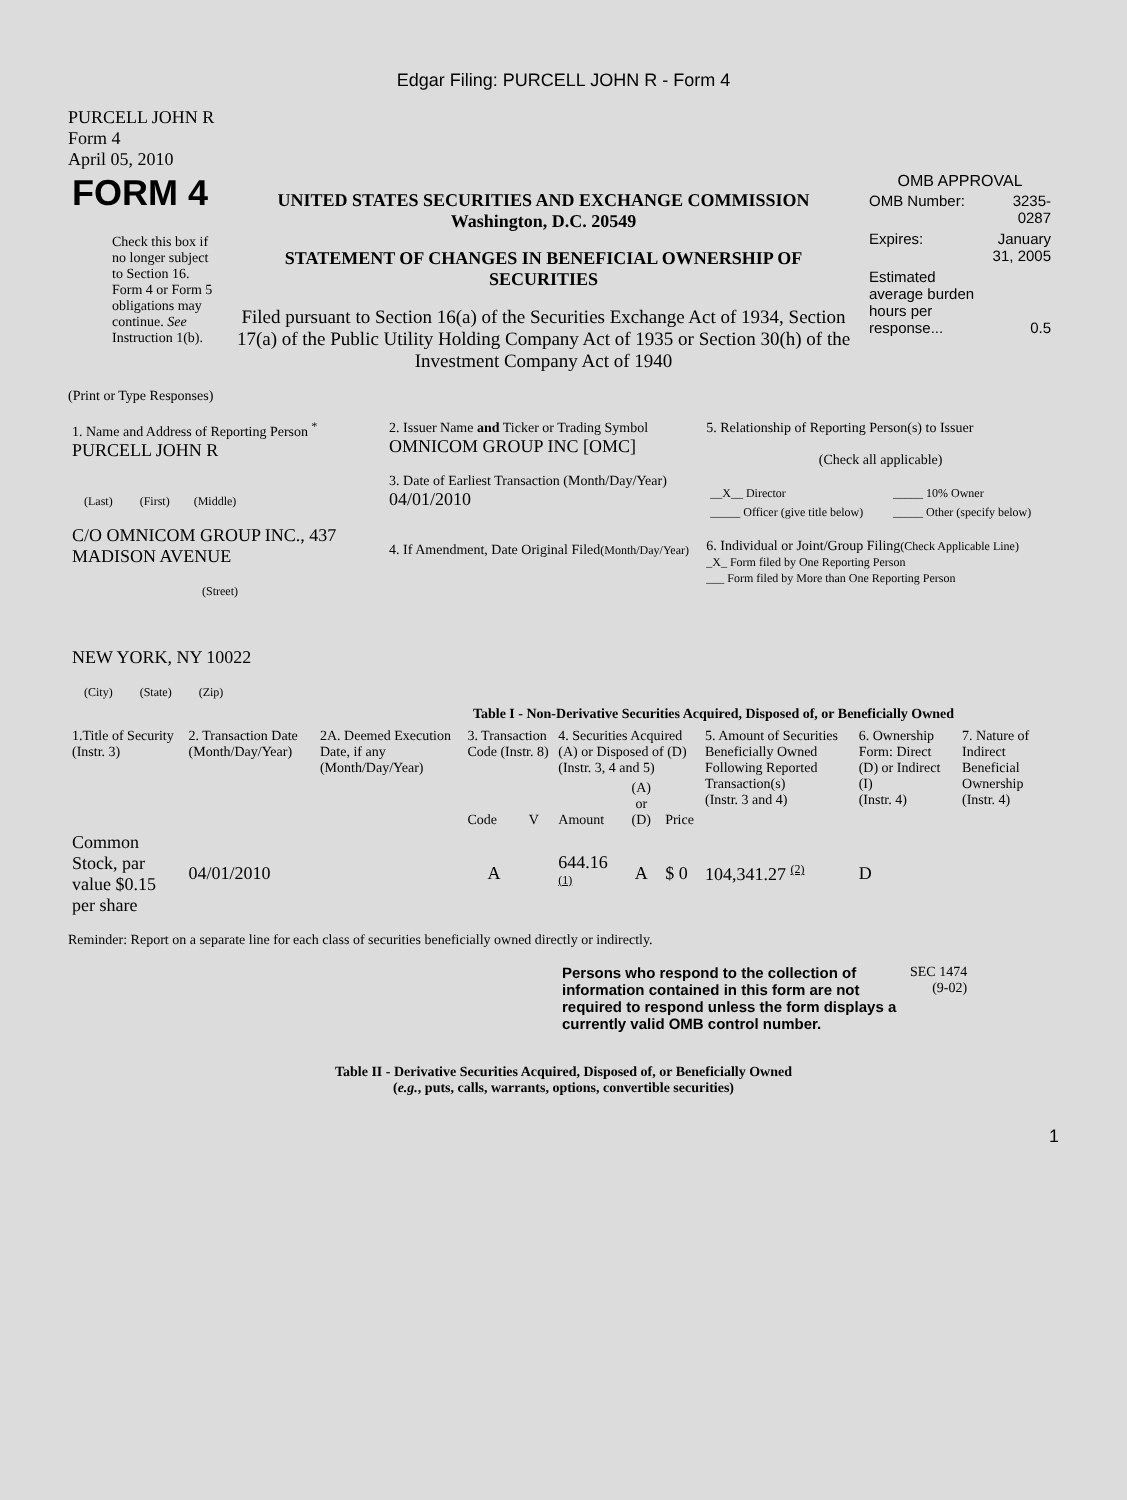Edgar Filing: PURCELL JOHN R - Form 4
PURCELL JOHN R
Form 4
April 05, 2010
| FORM 4 Check this box if no longer subject to Section 16. Form 4 or Form 5 obligations may continue. See Instruction 1(b). | UNITED STATES SECURITIES AND EXCHANGE COMMISSION Washington, D.C. 20549 STATEMENT OF CHANGES IN BENEFICIAL OWNERSHIP OF SECURITIES Filed pursuant to Section 16(a) of the Securities Exchange Act of 1934, Section 17(a) of the Public Utility Holding Company Act of 1935 or Section 30(h) of the Investment Company Act of 1940 | OMB APPROVAL / OMB Number: / 3235-0287 / / Expires: / January 31, 2005 / / Estimated average burden hours per response... / 0.5 / |
(Print or Type Responses)
| 1. Name and Address of Reporting Person <sup>*</sup> PURCELL JOHN R (Last) (First) (Middle) C/O OMNICOM GROUP INC., 437 MADISON AVENUE (Street) NEW YORK, NY 10022 (City) (State) (Zip) | 2. Issuer Name and Ticker or Trading Symbol OMNICOM GROUP INC [OMC] 3. Date of Earliest Transaction (Month/Day/Year) 04/01/2010 4. If Amendment, Date Original Filed (Month/Day/Year) | 5. Relationship of Reporting Person(s) to Issuer (Check all applicable) / __X__ Director / _____ 10% Owner / / _____ Officer (give title below) / _____ Other (specify below) / 6. Individual or Joint/Group Filing (Check Applicable Line) _X_ Form filed by One Reporting Person ___ Form filed by More than One Reporting Person |
Table I - Non-Derivative Securities Acquired, Disposed of, or Beneficially Owned
| 1.Title of Security (Instr. 3) | 2. Transaction Date (Month/Day/Year) | 2A. Deemed Execution Date, if any (Month/Day/Year) | 3. Transaction Code (Instr. 8) | | 4. Securities Acquired (A) or Disposed of (D) (Instr. 3, 4 and 5) | | | 5. Amount of Securities Beneficially Owned Following Reported Transaction(s) (Instr. 3 and 4) | 6. Ownership Form: Direct (D) or Indirect (I) (Instr. 4) | 7. Nature of Indirect Beneficial Ownership (Instr. 4) |
| --- | --- | --- | --- | --- | --- | --- | --- | --- | --- | --- |
| | | | Code | V | Amount | (A) or (D) | Price | | | |
| Common Stock, par value $0.15 per share | 04/01/2010 | | A | | 644.16 <sup>(1)</sup> | A | $ 0 | 104,341.27 <sup>(2)</sup> | D | |
Reminder: Report on a separate line for each class of securities beneficially owned directly or indirectly.
| Persons who respond to the collection of information contained in this form are not required to respond unless the form displays a currently valid OMB control number. | SEC 1474 (9-02) |
Table II - Derivative Securities Acquired, Disposed of, or Beneficially Owned
(e.g., puts, calls, warrants, options, convertible securities)
1